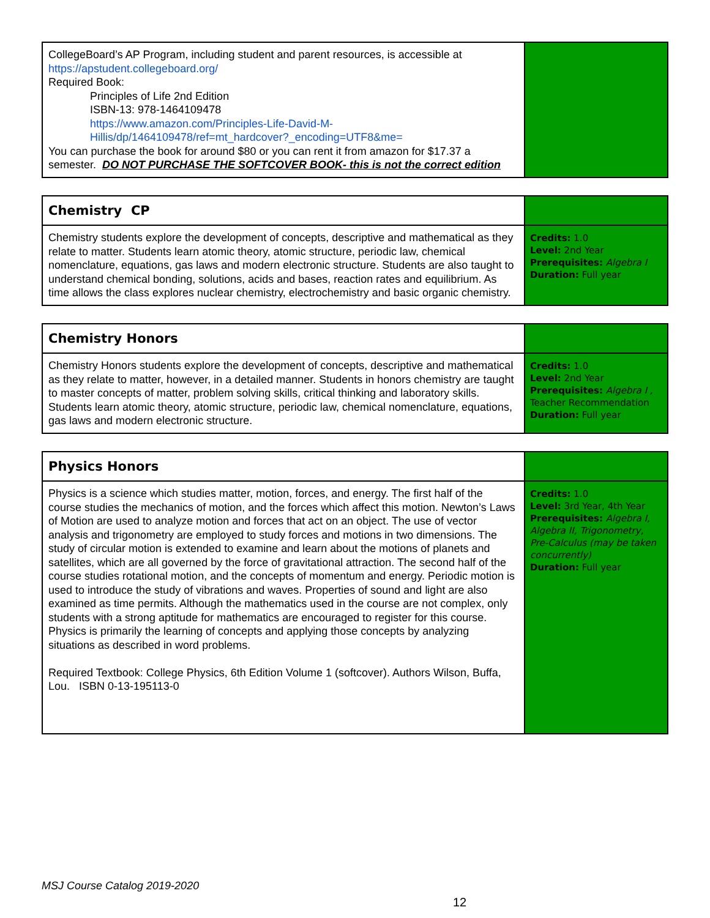| CollegeBoard’s AP Program, including student and parent resources, is accessible at https://apstudent.collegeboard.org/ Required Book: Principles of Life 2nd Edition ISBN-13: 978-1464109478 https://www.amazon.com/Principles-Life-David-M-Hillis/dp/1464109478/ref=mt_hardcover?_encoding=UTF8&me= You can purchase the book for around $80 or you can rent it from amazon for $17.37 a semester. DO NOT PURCHASE THE SOFTCOVER BOOK- this is not the correct edition | |
| Chemistry CP | |
| Chemistry students explore the development of concepts, descriptive and mathematical as they relate to matter. Students learn atomic theory, atomic structure, periodic law, chemical nomenclature, equations, gas laws and modern electronic structure. Students are also taught to understand chemical bonding, solutions, acids and bases, reaction rates and equilibrium. As time allows the class explores nuclear chemistry, electrochemistry and basic organic chemistry. | Credits: 1.0 Level: 2nd Year Prerequisites: Algebra I Duration: Full year |
| Chemistry Honors | |
| Chemistry Honors students explore the development of concepts, descriptive and mathematical as they relate to matter, however, in a detailed manner. Students in honors chemistry are taught to master concepts of matter, problem solving skills, critical thinking and laboratory skills. Students learn atomic theory, atomic structure, periodic law, chemical nomenclature, equations, gas laws and modern electronic structure. | Credits: 1.0 Level: 2nd Year Prerequisites: Algebra I , Teacher Recommendation Duration: Full year |
| Physics Honors | |
| Physics is a science which studies matter, motion, forces, and energy. The first half of the course studies the mechanics of motion, and the forces which affect this motion. Newton’s Laws of Motion are used to analyze motion and forces that act on an object. The use of vector analysis and trigonometry are employed to study forces and motions in two dimensions. The study of circular motion is extended to examine and learn about the motions of planets and satellites, which are all governed by the force of gravitational attraction. The second half of the course studies rotational motion, and the concepts of momentum and energy. Periodic motion is used to introduce the study of vibrations and waves. Properties of sound and light are also examined as time permits. Although the mathematics used in the course are not complex, only students with a strong aptitude for mathematics are encouraged to register for this course. Physics is primarily the learning of concepts and applying those concepts by analyzing situations as described in word problems. Required Textbook: College Physics, 6th Edition Volume 1 (softcover). Authors Wilson, Buffa, Lou. ISBN 0-13-195113-0 | Credits: 1.0 Level: 3rd Year, 4th Year Prerequisites: Algebra I, Algebra II, Trigonometry, Pre-Calculus (may be taken concurrently) Duration: Full year |
MSJ Course Catalog 2019-2020
12